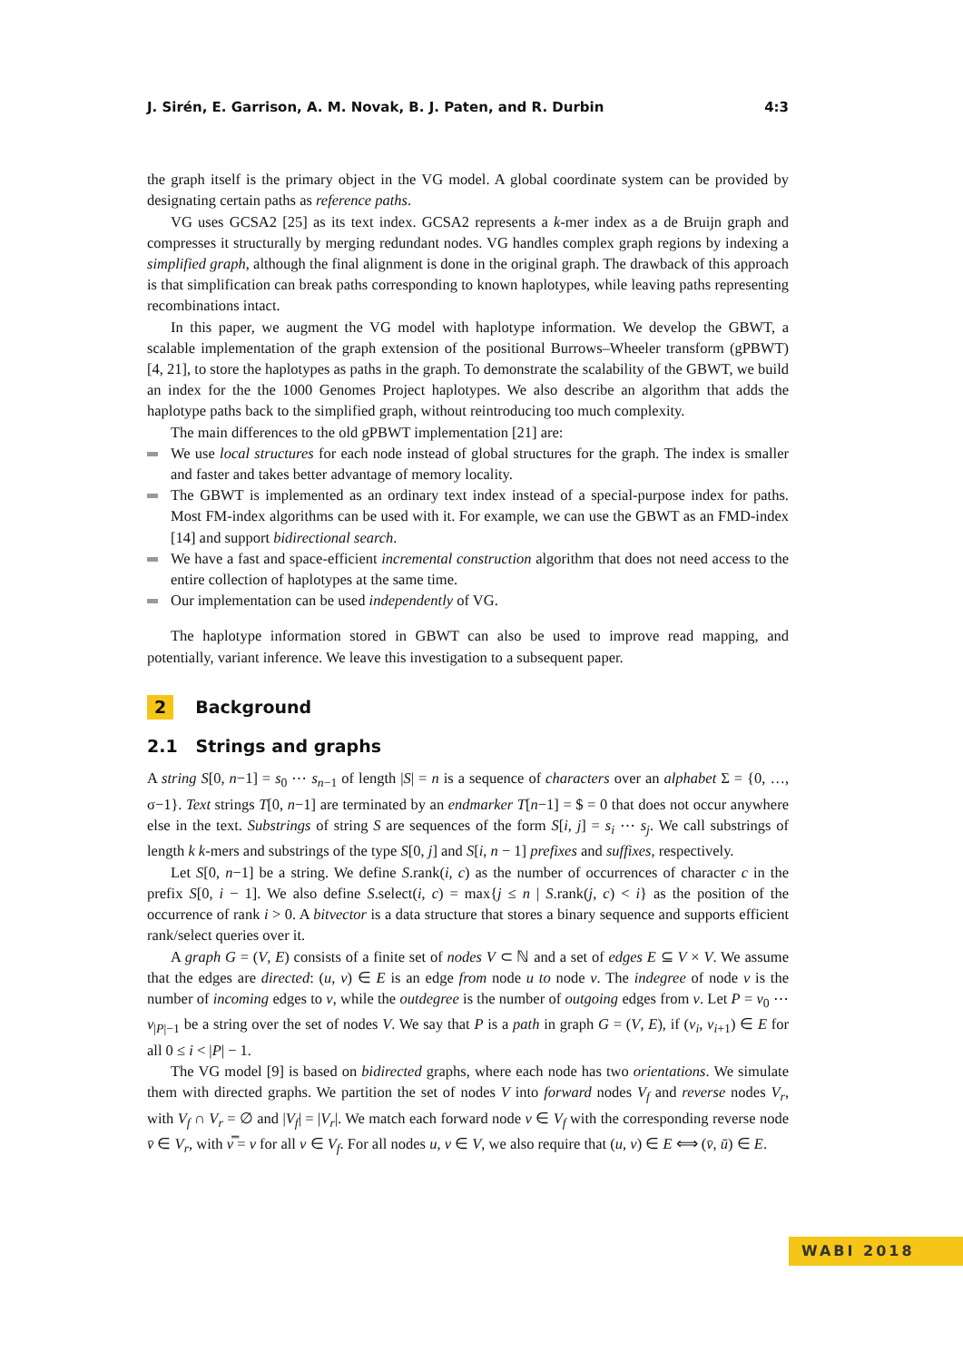J. Sirén, E. Garrison, A. M. Novak, B. J. Paten, and R. Durbin 4:3
the graph itself is the primary object in the VG model. A global coordinate system can be provided by designating certain paths as reference paths.
VG uses GCSA2 [25] as its text index. GCSA2 represents a k-mer index as a de Bruijn graph and compresses it structurally by merging redundant nodes. VG handles complex graph regions by indexing a simplified graph, although the final alignment is done in the original graph. The drawback of this approach is that simplification can break paths corresponding to known haplotypes, while leaving paths representing recombinations intact.
In this paper, we augment the VG model with haplotype information. We develop the GBWT, a scalable implementation of the graph extension of the positional Burrows–Wheeler transform (gPBWT) [4, 21], to store the haplotypes as paths in the graph. To demonstrate the scalability of the GBWT, we build an index for the the 1000 Genomes Project haplotypes. We also describe an algorithm that adds the haplotype paths back to the simplified graph, without reintroducing too much complexity.
The main differences to the old gPBWT implementation [21] are:
We use local structures for each node instead of global structures for the graph. The index is smaller and faster and takes better advantage of memory locality.
The GBWT is implemented as an ordinary text index instead of a special-purpose index for paths. Most FM-index algorithms can be used with it. For example, we can use the GBWT as an FMD-index [14] and support bidirectional search.
We have a fast and space-efficient incremental construction algorithm that does not need access to the entire collection of haplotypes at the same time.
Our implementation can be used independently of VG.
The haplotype information stored in GBWT can also be used to improve read mapping, and potentially, variant inference. We leave this investigation to a subsequent paper.
2 Background
2.1 Strings and graphs
A string S[0, n−1] = s<sub>0</sub> ⋯ s<sub>n−1</sub> of length |S| = n is a sequence of characters over an alphabet Σ = {0, …, σ−1}. Text strings T[0, n−1] are terminated by an endmarker T[n−1] = $ = 0 that does not occur anywhere else in the text. Substrings of string S are sequences of the form S[i, j] = s<sub>i</sub> ⋯ s<sub>j</sub>. We call substrings of length k k-mers and substrings of the type S[0, j] and S[i, n − 1] prefixes and suffixes, respectively.
Let S[0, n−1] be a string. We define S.rank(i, c) as the number of occurrences of character c in the prefix S[0, i − 1]. We also define S.select(i, c) = max{j ≤ n | S.rank(j, c) < i} as the position of the occurrence of rank i > 0. A bitvector is a data structure that stores a binary sequence and supports efficient rank/select queries over it.
A graph G = (V, E) consists of a finite set of nodes V ⊂ ℕ and a set of edges E ⊆ V × V. We assume that the edges are directed: (u, v) ∈ E is an edge from node u to node v. The indegree of node v is the number of incoming edges to v, while the outdegree is the number of outgoing edges from v. Let P = v<sub>0</sub> ⋯ v<sub>|P|−1</sub> be a string over the set of nodes V. We say that P is a path in graph G = (V, E), if (v<sub>i</sub>, v<sub>i+1</sub>) ∈ E for all 0 ≤ i < |P| − 1.
The VG model [9] is based on bidirected graphs, where each node has two orientations. We simulate them with directed graphs. We partition the set of nodes V into forward nodes V<sub>f</sub> and reverse nodes V<sub>r</sub>, with V<sub>f</sub> ∩ V<sub>r</sub> = ∅ and |V<sub>f</sub>| = |V<sub>r</sub>|. We match each forward node v ∈ V<sub>f</sub> with the corresponding reverse node v̄ ∈ V<sub>r</sub>, with v̿ = v for all v ∈ V<sub>f</sub>. For all nodes u, v ∈ V, we also require that (u, v) ∈ E ⟺ (v̄, ū) ∈ E.
WABI 2018